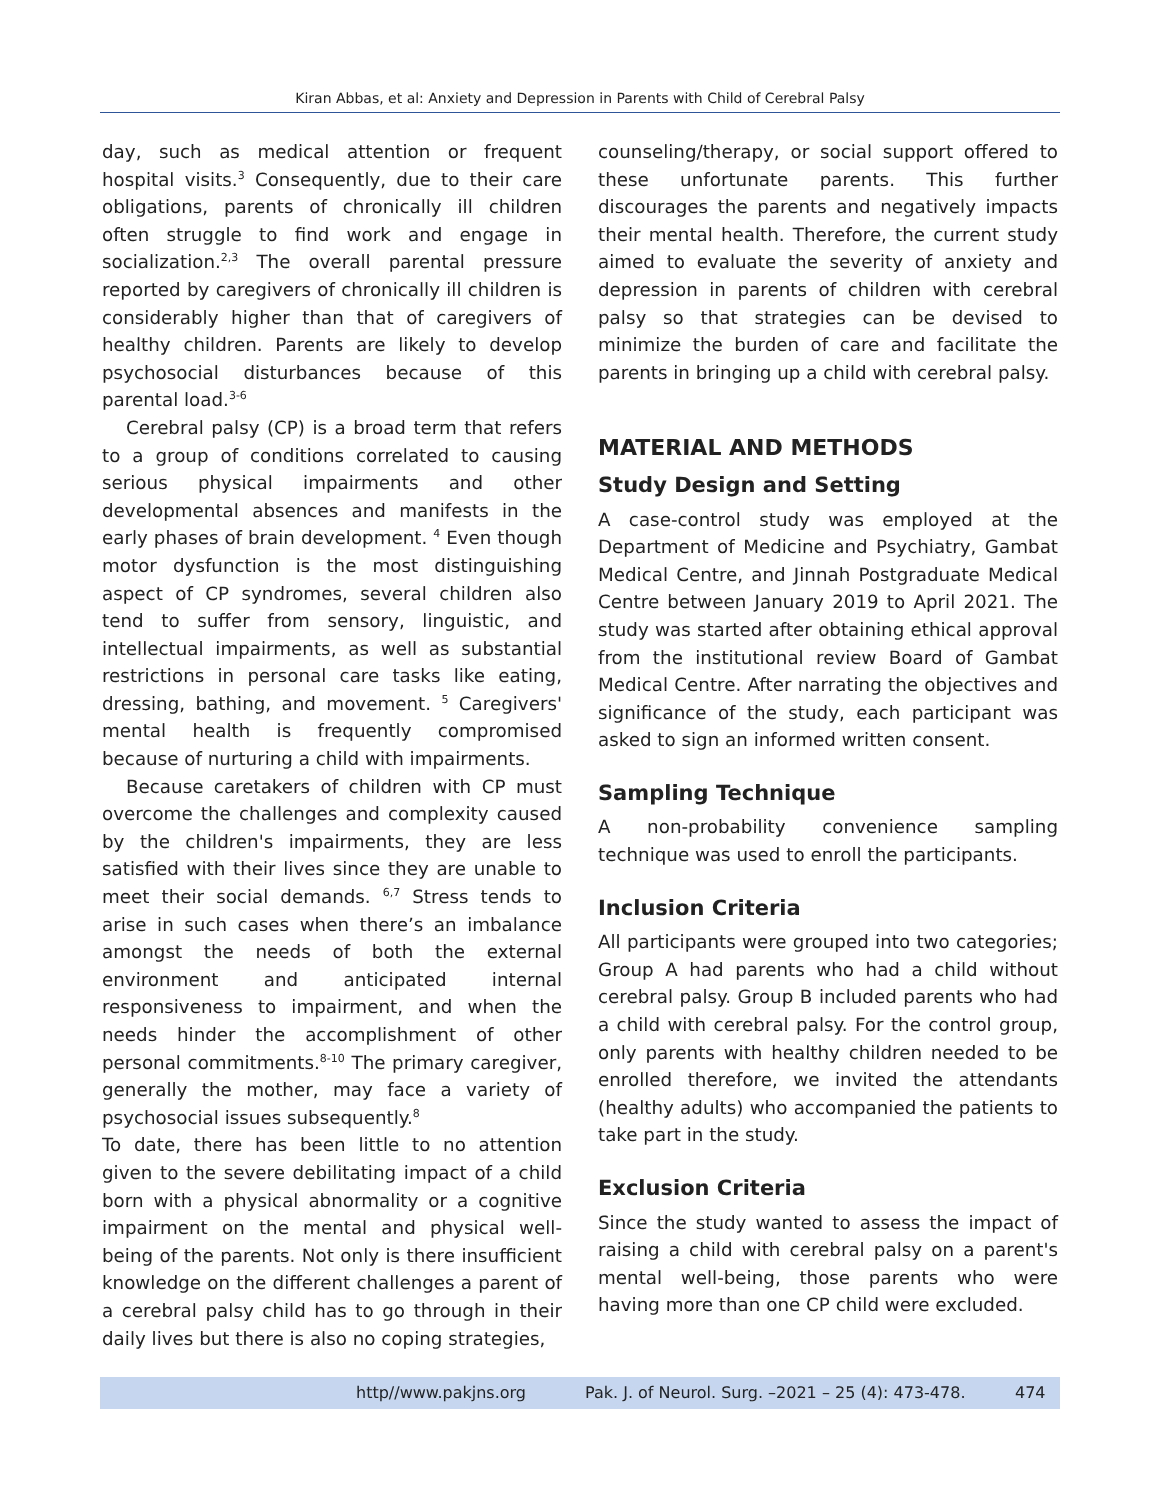Kiran Abbas, et al: Anxiety and Depression in Parents with Child of Cerebral Palsy
day, such as medical attention or frequent hospital visits.<sup>3</sup> Consequently, due to their care obligations, parents of chronically ill children often struggle to find work and engage in socialization.<sup>2,3</sup> The overall parental pressure reported by caregivers of chronically ill children is considerably higher than that of caregivers of healthy children. Parents are likely to develop psychosocial disturbances because of this parental load.<sup>3-6</sup>
Cerebral palsy (CP) is a broad term that refers to a group of conditions correlated to causing serious physical impairments and other developmental absences and manifests in the early phases of brain development. <sup>4</sup> Even though motor dysfunction is the most distinguishing aspect of CP syndromes, several children also tend to suffer from sensory, linguistic, and intellectual impairments, as well as substantial restrictions in personal care tasks like eating, dressing, bathing, and movement. <sup>5</sup> Caregivers' mental health is frequently compromised because of nurturing a child with impairments.
Because caretakers of children with CP must overcome the challenges and complexity caused by the children's impairments, they are less satisfied with their lives since they are unable to meet their social demands. <sup>6,7</sup> Stress tends to arise in such cases when there’s an imbalance amongst the needs of both the external environment and anticipated internal responsiveness to impairment, and when the needs hinder the accomplishment of other personal commitments.<sup>8-10</sup> The primary caregiver, generally the mother, may face a variety of psychosocial issues subsequently.<sup>8</sup>
To date, there has been little to no attention given to the severe debilitating impact of a child born with a physical abnormality or a cognitive impairment on the mental and physical well-being of the parents. Not only is there insufficient knowledge on the different challenges a parent of a cerebral palsy child has to go through in their daily lives but there is also no coping strategies,
counseling/therapy, or social support offered to these unfortunate parents. This further discourages the parents and negatively impacts their mental health. Therefore, the current study aimed to evaluate the severity of anxiety and depression in parents of children with cerebral palsy so that strategies can be devised to minimize the burden of care and facilitate the parents in bringing up a child with cerebral palsy.
MATERIAL AND METHODS
Study Design and Setting
A case-control study was employed at the Department of Medicine and Psychiatry, Gambat Medical Centre, and Jinnah Postgraduate Medical Centre between January 2019 to April 2021. The study was started after obtaining ethical approval from the institutional review Board of Gambat Medical Centre. After narrating the objectives and significance of the study, each participant was asked to sign an informed written consent.
Sampling Technique
A non-probability convenience sampling technique was used to enroll the participants.
Inclusion Criteria
All participants were grouped into two categories; Group A had parents who had a child without cerebral palsy. Group B included parents who had a child with cerebral palsy. For the control group, only parents with healthy children needed to be enrolled therefore, we invited the attendants (healthy adults) who accompanied the patients to take part in the study.
Exclusion Criteria
Since the study wanted to assess the impact of raising a child with cerebral palsy on a parent's mental well-being, those parents who were having more than one CP child were excluded.
http//www.pakjns.org Pak. J. of Neurol. Surg. –2021 – 25 (4): 473-478. 474